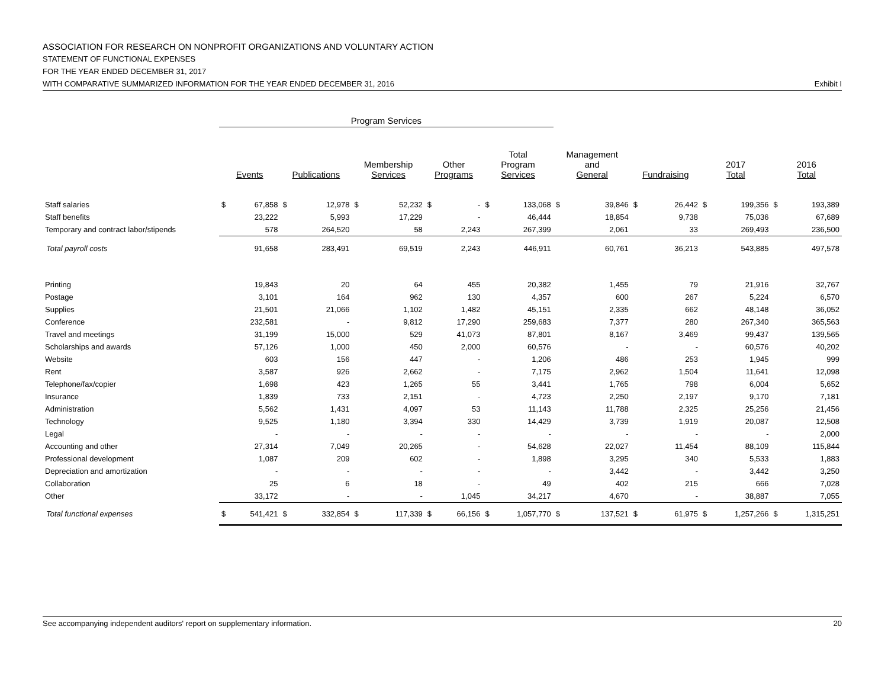ASSOCIATION FOR RESEARCH ON NONPROFIT ORGANIZATIONS AND VOLUNTARY ACTION
STATEMENT OF FUNCTIONAL EXPENSES
FOR THE YEAR ENDED DECEMBER 31, 2017
WITH COMPARATIVE SUMMARIZED INFORMATION FOR THE YEAR ENDED DECEMBER 31, 2016 Exhibit I
| | Program Services | | | | | | | | | | | | | | | | | |
| --- | --- | --- | --- | --- | --- | --- | --- | --- | --- | --- | --- | --- | --- | --- | --- | --- | --- | --- |
| | Events | | Publications | | Membership Services | | Other Programs | | Total Program Services | | Management and General | | Fundraising | | 2017 Total | | 2016 Total | |
| Staff salaries | $ | 67,858 | $ | 12,978 | $ | 52,232 | $ | - | $ | 133,068 | $ | 39,846 | $ | 26,442 | $ | 199,356 | $ | 193,389 |
| Staff benefits | | 23,222 | | 5,993 | | 17,229 | | - | | 46,444 | | 18,854 | | 9,738 | | 75,036 | | 67,689 |
| Temporary and contract labor/stipends | | 578 | | 264,520 | | 58 | | 2,243 | | 267,399 | | 2,061 | | 33 | | 269,493 | | 236,500 |
| Total payroll costs | | 91,658 | | 283,491 | | 69,519 | | 2,243 | | 446,911 | | 60,761 | | 36,213 | | 543,885 | | 497,578 |
| Printing | | 19,843 | | 20 | | 64 | | 455 | | 20,382 | | 1,455 | | 79 | | 21,916 | | 32,767 |
| Postage | | 3,101 | | 164 | | 962 | | 130 | | 4,357 | | 600 | | 267 | | 5,224 | | 6,570 |
| Supplies | | 21,501 | | 21,066 | | 1,102 | | 1,482 | | 45,151 | | 2,335 | | 662 | | 48,148 | | 36,052 |
| Conference | | 232,581 | | - | | 9,812 | | 17,290 | | 259,683 | | 7,377 | | 280 | | 267,340 | | 365,563 |
| Travel and meetings | | 31,199 | | 15,000 | | 529 | | 41,073 | | 87,801 | | 8,167 | | 3,469 | | 99,437 | | 139,565 |
| Scholarships and awards | | 57,126 | | 1,000 | | 450 | | 2,000 | | 60,576 | | - | | - | | 60,576 | | 40,202 |
| Website | | 603 | | 156 | | 447 | | - | | 1,206 | | 486 | | 253 | | 1,945 | | 999 |
| Rent | | 3,587 | | 926 | | 2,662 | | - | | 7,175 | | 2,962 | | 1,504 | | 11,641 | | 12,098 |
| Telephone/fax/copier | | 1,698 | | 423 | | 1,265 | | 55 | | 3,441 | | 1,765 | | 798 | | 6,004 | | 5,652 |
| Insurance | | 1,839 | | 733 | | 2,151 | | - | | 4,723 | | 2,250 | | 2,197 | | 9,170 | | 7,181 |
| Administration | | 5,562 | | 1,431 | | 4,097 | | 53 | | 11,143 | | 11,788 | | 2,325 | | 25,256 | | 21,456 |
| Technology | | 9,525 | | 1,180 | | 3,394 | | 330 | | 14,429 | | 3,739 | | 1,919 | | 20,087 | | 12,508 |
| Legal | | - | | - | | - | | - | | - | | - | | - | | - | | 2,000 |
| Accounting and other | | 27,314 | | 7,049 | | 20,265 | | - | | 54,628 | | 22,027 | | 11,454 | | 88,109 | | 115,844 |
| Professional development | | 1,087 | | 209 | | 602 | | - | | 1,898 | | 3,295 | | 340 | | 5,533 | | 1,883 |
| Depreciation and amortization | | - | | - | | - | | - | | - | | 3,442 | | - | | 3,442 | | 3,250 |
| Collaboration | | 25 | | 6 | | 18 | | - | | 49 | | 402 | | 215 | | 666 | | 7,028 |
| Other | | 33,172 | | - | | - | | 1,045 | | 34,217 | | 4,670 | | - | | 38,887 | | 7,055 |
| Total functional expenses | $ | 541,421 | $ | 332,854 | $ | 117,339 | $ | 66,156 | $ | 1,057,770 | $ | 137,521 | $ | 61,975 | $ | 1,257,266 | $ | 1,315,251 |
See accompanying independent auditors' report on supplementary information. 20